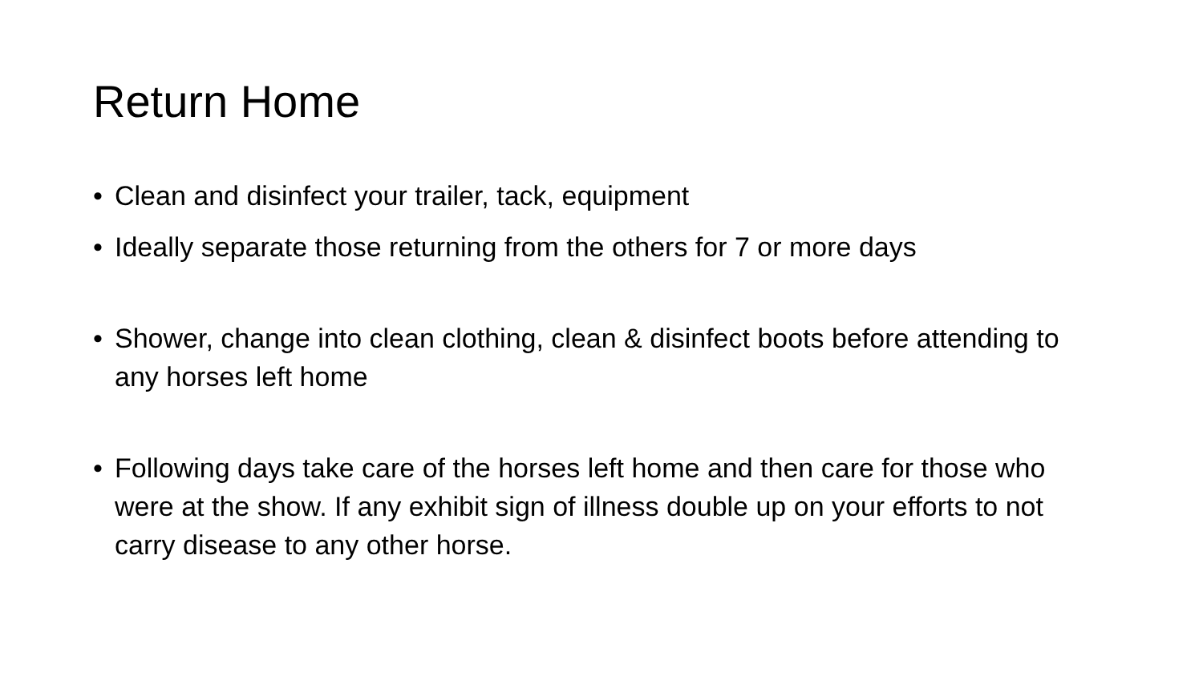Return Home
• Clean and disinfect your trailer, tack, equipment
• Ideally separate those returning from the others for 7 or more days
• Shower, change into clean clothing, clean & disinfect boots before attending to any horses left home
• Following days take care of the horses left home and then care for those who were at the show. If any exhibit sign of illness double up on your efforts to not carry disease to any other horse.